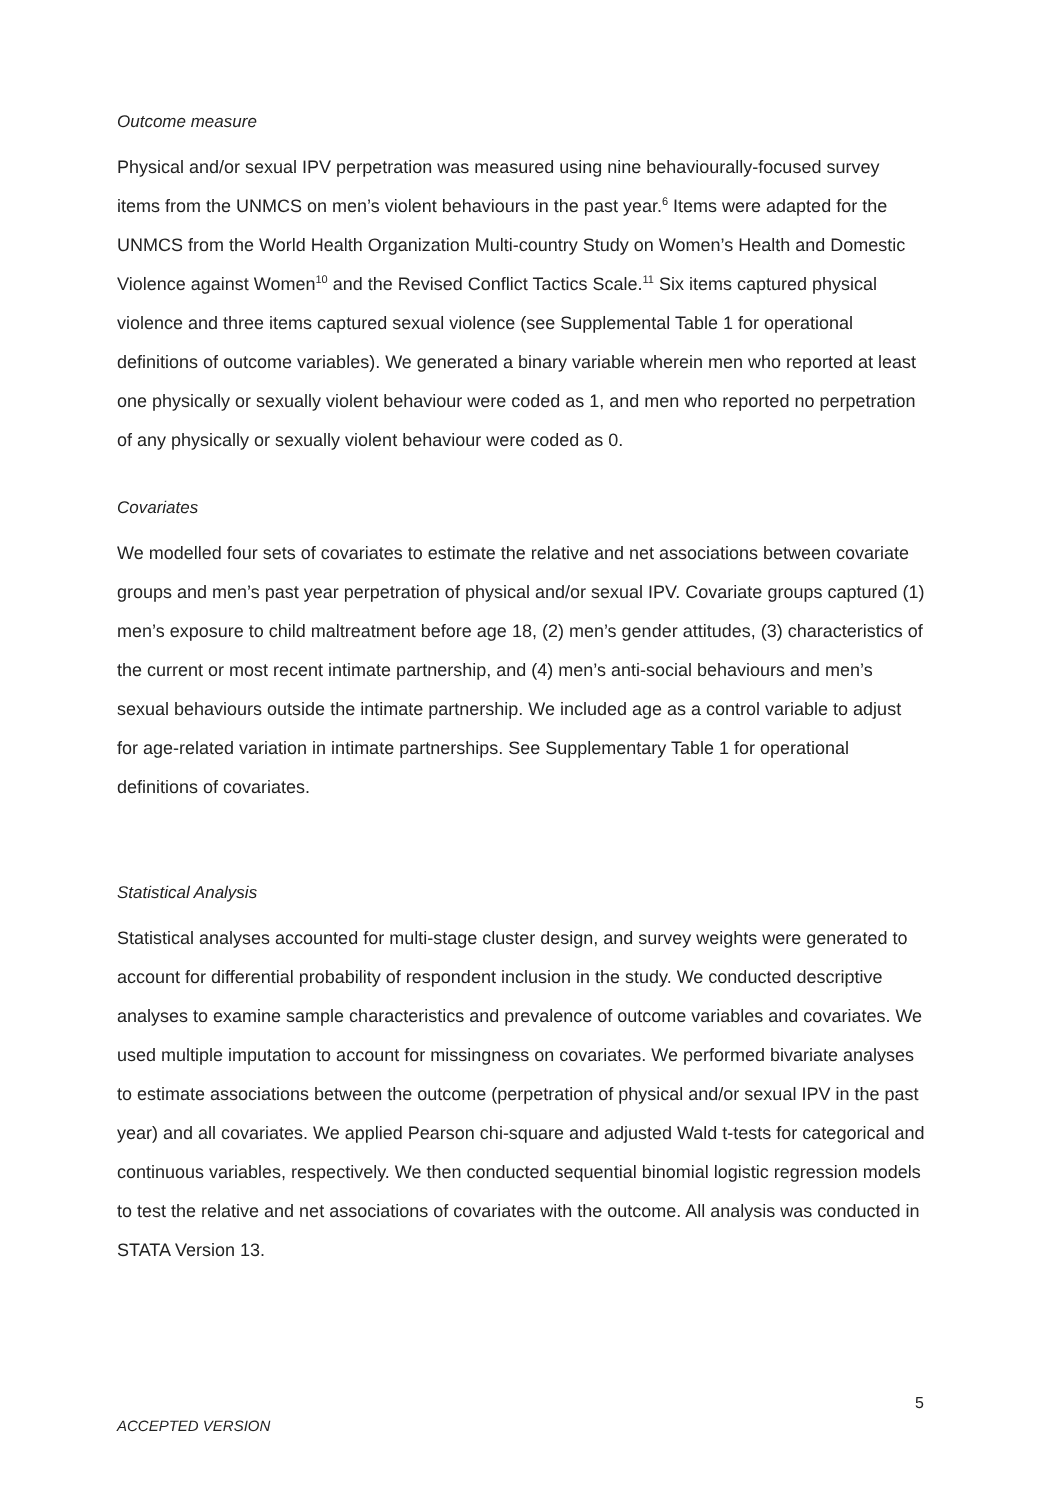Outcome measure
Physical and/or sexual IPV perpetration was measured using nine behaviourally-focused survey items from the UNMCS on men’s violent behaviours in the past year.<sup>6</sup> Items were adapted for the UNMCS from the World Health Organization Multi-country Study on Women’s Health and Domestic Violence against Women<sup>10</sup> and the Revised Conflict Tactics Scale.<sup>11</sup> Six items captured physical violence and three items captured sexual violence (see Supplemental Table 1 for operational definitions of outcome variables). We generated a binary variable wherein men who reported at least one physically or sexually violent behaviour were coded as 1, and men who reported no perpetration of any physically or sexually violent behaviour were coded as 0.
Covariates
We modelled four sets of covariates to estimate the relative and net associations between covariate groups and men’s past year perpetration of physical and/or sexual IPV. Covariate groups captured (1) men’s exposure to child maltreatment before age 18, (2) men’s gender attitudes, (3) characteristics of the current or most recent intimate partnership, and (4) men’s anti-social behaviours and men’s sexual behaviours outside the intimate partnership. We included age as a control variable to adjust for age-related variation in intimate partnerships. See Supplementary Table 1 for operational definitions of covariates.
Statistical Analysis
Statistical analyses accounted for multi-stage cluster design, and survey weights were generated to account for differential probability of respondent inclusion in the study. We conducted descriptive analyses to examine sample characteristics and prevalence of outcome variables and covariates. We used multiple imputation to account for missingness on covariates. We performed bivariate analyses to estimate associations between the outcome (perpetration of physical and/or sexual IPV in the past year) and all covariates. We applied Pearson chi-square and adjusted Wald t-tests for categorical and continuous variables, respectively. We then conducted sequential binomial logistic regression models to test the relative and net associations of covariates with the outcome. All analysis was conducted in STATA Version 13.
5
ACCEPTED VERSION